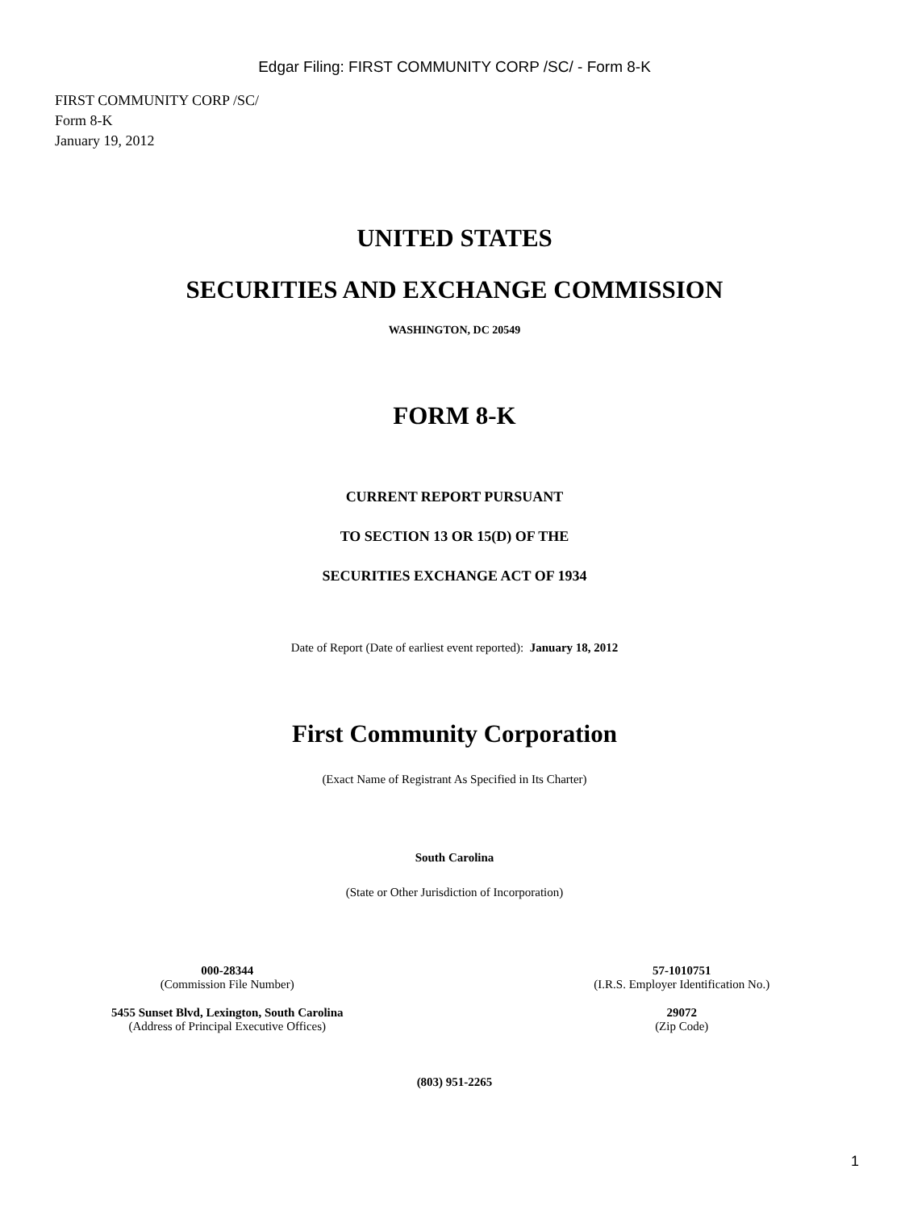Edgar Filing: FIRST COMMUNITY CORP /SC/ - Form 8-K
FIRST COMMUNITY CORP /SC/
Form 8-K
January 19, 2012
UNITED STATES
SECURITIES AND EXCHANGE COMMISSION
WASHINGTON, DC 20549
FORM 8-K
CURRENT REPORT PURSUANT
TO SECTION 13 OR 15(D) OF THE
SECURITIES EXCHANGE ACT OF 1934
Date of Report (Date of earliest event reported): January 18, 2012
First Community Corporation
(Exact Name of Registrant As Specified in Its Charter)
South Carolina
(State or Other Jurisdiction of Incorporation)
| 000-28344 (Commission File Number) | 57-1010751 (I.R.S. Employer Identification No.) |
| 5455 Sunset Blvd, Lexington, South Carolina (Address of Principal Executive Offices) | 29072 (Zip Code) |
(803) 951-2265
1